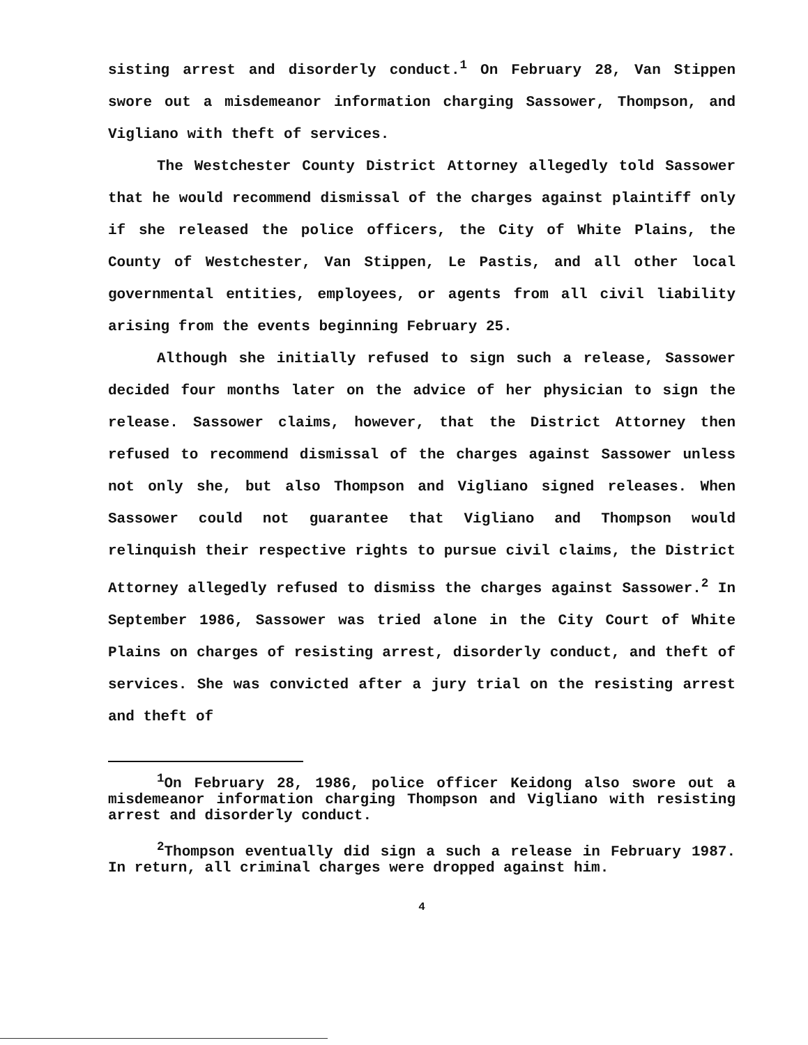sisting arrest and disorderly conduct.<sup>1</sup> On February 28, Van Stippen swore out a misdemeanor information charging Sassower, Thompson, and Vigliano with theft of services.
The Westchester County District Attorney allegedly told Sassower that he would recommend dismissal of the charges against plaintiff only if she released the police officers, the City of White Plains, the County of Westchester, Van Stippen, Le Pastis, and all other local governmental entities, employees, or agents from all civil liability arising from the events beginning February 25.
Although she initially refused to sign such a release, Sassower decided four months later on the advice of her physician to sign the release. Sassower claims, however, that the District Attorney then refused to recommend dismissal of the charges against Sassower unless not only she, but also Thompson and Vigliano signed releases. When Sassower could not guarantee that Vigliano and Thompson would relinquish their respective rights to pursue civil claims, the District Attorney allegedly refused to dismiss the charges against Sassower.<sup>2</sup> In September 1986, Sassower was tried alone in the City Court of White Plains on charges of resisting arrest, disorderly conduct, and theft of services. She was convicted after a jury trial on the resisting arrest and theft of
<sup>1</sup> On February 28, 1986, police officer Keidong also swore out a misdemeanor information charging Thompson and Vigliano with resisting arrest and disorderly conduct.
<sup>2</sup> Thompson eventually did sign a such a release in February 1987. In return, all criminal charges were dropped against him.
4